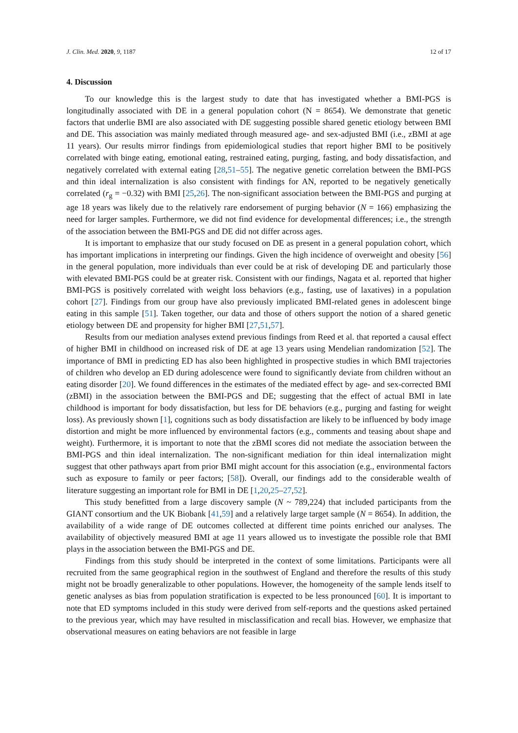J. Clin. Med. 2020, 9, 1187 12 of 17
4. Discussion
To our knowledge this is the largest study to date that has investigated whether a BMI-PGS is longitudinally associated with DE in a general population cohort (N = 8654). We demonstrate that genetic factors that underlie BMI are also associated with DE suggesting possible shared genetic etiology between BMI and DE. This association was mainly mediated through measured age- and sex-adjusted BMI (i.e., zBMI at age 11 years). Our results mirror findings from epidemiological studies that report higher BMI to be positively correlated with binge eating, emotional eating, restrained eating, purging, fasting, and body dissatisfaction, and negatively correlated with external eating [28,51–55]. The negative genetic correlation between the BMI-PGS and thin ideal internalization is also consistent with findings for AN, reported to be negatively genetically correlated (r<sub>g</sub> = −0.32) with BMI [25,26]. The non-significant association between the BMI-PGS and purging at age 18 years was likely due to the relatively rare endorsement of purging behavior (N = 166) emphasizing the need for larger samples. Furthermore, we did not find evidence for developmental differences; i.e., the strength of the association between the BMI-PGS and DE did not differ across ages.
It is important to emphasize that our study focused on DE as present in a general population cohort, which has important implications in interpreting our findings. Given the high incidence of overweight and obesity [56] in the general population, more individuals than ever could be at risk of developing DE and particularly those with elevated BMI-PGS could be at greater risk. Consistent with our findings, Nagata et al. reported that higher BMI-PGS is positively correlated with weight loss behaviors (e.g., fasting, use of laxatives) in a population cohort [27]. Findings from our group have also previously implicated BMI-related genes in adolescent binge eating in this sample [51]. Taken together, our data and those of others support the notion of a shared genetic etiology between DE and propensity for higher BMI [27,51,57].
Results from our mediation analyses extend previous findings from Reed et al. that reported a causal effect of higher BMI in childhood on increased risk of DE at age 13 years using Mendelian randomization [52]. The importance of BMI in predicting ED has also been highlighted in prospective studies in which BMI trajectories of children who develop an ED during adolescence were found to significantly deviate from children without an eating disorder [20]. We found differences in the estimates of the mediated effect by age- and sex-corrected BMI (zBMI) in the association between the BMI-PGS and DE; suggesting that the effect of actual BMI in late childhood is important for body dissatisfaction, but less for DE behaviors (e.g., purging and fasting for weight loss). As previously shown [1], cognitions such as body dissatisfaction are likely to be influenced by body image distortion and might be more influenced by environmental factors (e.g., comments and teasing about shape and weight). Furthermore, it is important to note that the zBMI scores did not mediate the association between the BMI-PGS and thin ideal internalization. The non-significant mediation for thin ideal internalization might suggest that other pathways apart from prior BMI might account for this association (e.g., environmental factors such as exposure to family or peer factors; [58]). Overall, our findings add to the considerable wealth of literature suggesting an important role for BMI in DE [1,20,25–27,52].
This study benefitted from a large discovery sample (N ~ 789,224) that included participants from the GIANT consortium and the UK Biobank [41,59] and a relatively large target sample (N = 8654). In addition, the availability of a wide range of DE outcomes collected at different time points enriched our analyses. The availability of objectively measured BMI at age 11 years allowed us to investigate the possible role that BMI plays in the association between the BMI-PGS and DE.
Findings from this study should be interpreted in the context of some limitations. Participants were all recruited from the same geographical region in the southwest of England and therefore the results of this study might not be broadly generalizable to other populations. However, the homogeneity of the sample lends itself to genetic analyses as bias from population stratification is expected to be less pronounced [60]. It is important to note that ED symptoms included in this study were derived from self-reports and the questions asked pertained to the previous year, which may have resulted in misclassification and recall bias. However, we emphasize that observational measures on eating behaviors are not feasible in large